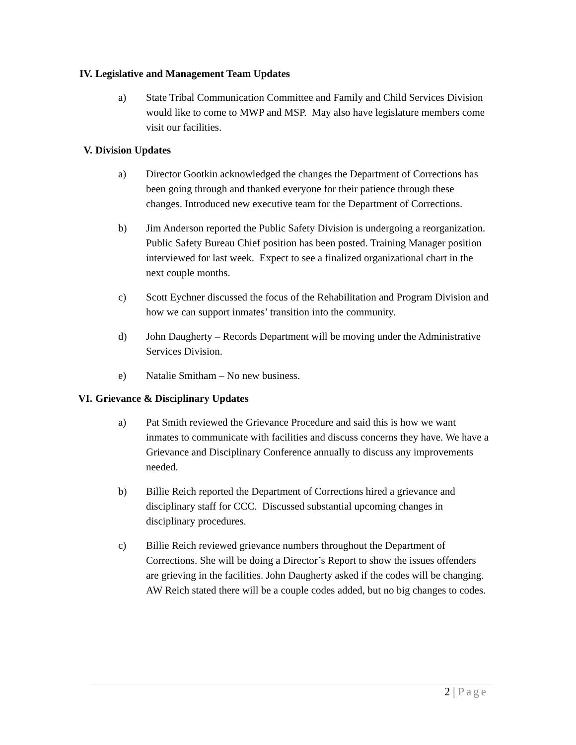IV. Legislative and Management Team Updates
a) State Tribal Communication Committee and Family and Child Services Division would like to come to MWP and MSP. May also have legislature members come visit our facilities.
V. Division Updates
a) Director Gootkin acknowledged the changes the Department of Corrections has been going through and thanked everyone for their patience through these changes. Introduced new executive team for the Department of Corrections.
b) Jim Anderson reported the Public Safety Division is undergoing a reorganization. Public Safety Bureau Chief position has been posted. Training Manager position interviewed for last week. Expect to see a finalized organizational chart in the next couple months.
c) Scott Eychner discussed the focus of the Rehabilitation and Program Division and how we can support inmates’ transition into the community.
d) John Daugherty – Records Department will be moving under the Administrative Services Division.
e) Natalie Smitham – No new business.
VI. Grievance & Disciplinary Updates
a) Pat Smith reviewed the Grievance Procedure and said this is how we want inmates to communicate with facilities and discuss concerns they have. We have a Grievance and Disciplinary Conference annually to discuss any improvements needed.
b) Billie Reich reported the Department of Corrections hired a grievance and disciplinary staff for CCC. Discussed substantial upcoming changes in disciplinary procedures.
c) Billie Reich reviewed grievance numbers throughout the Department of Corrections. She will be doing a Director’s Report to show the issues offenders are grieving in the facilities. John Daugherty asked if the codes will be changing. AW Reich stated there will be a couple codes added, but no big changes to codes.
2 | Page